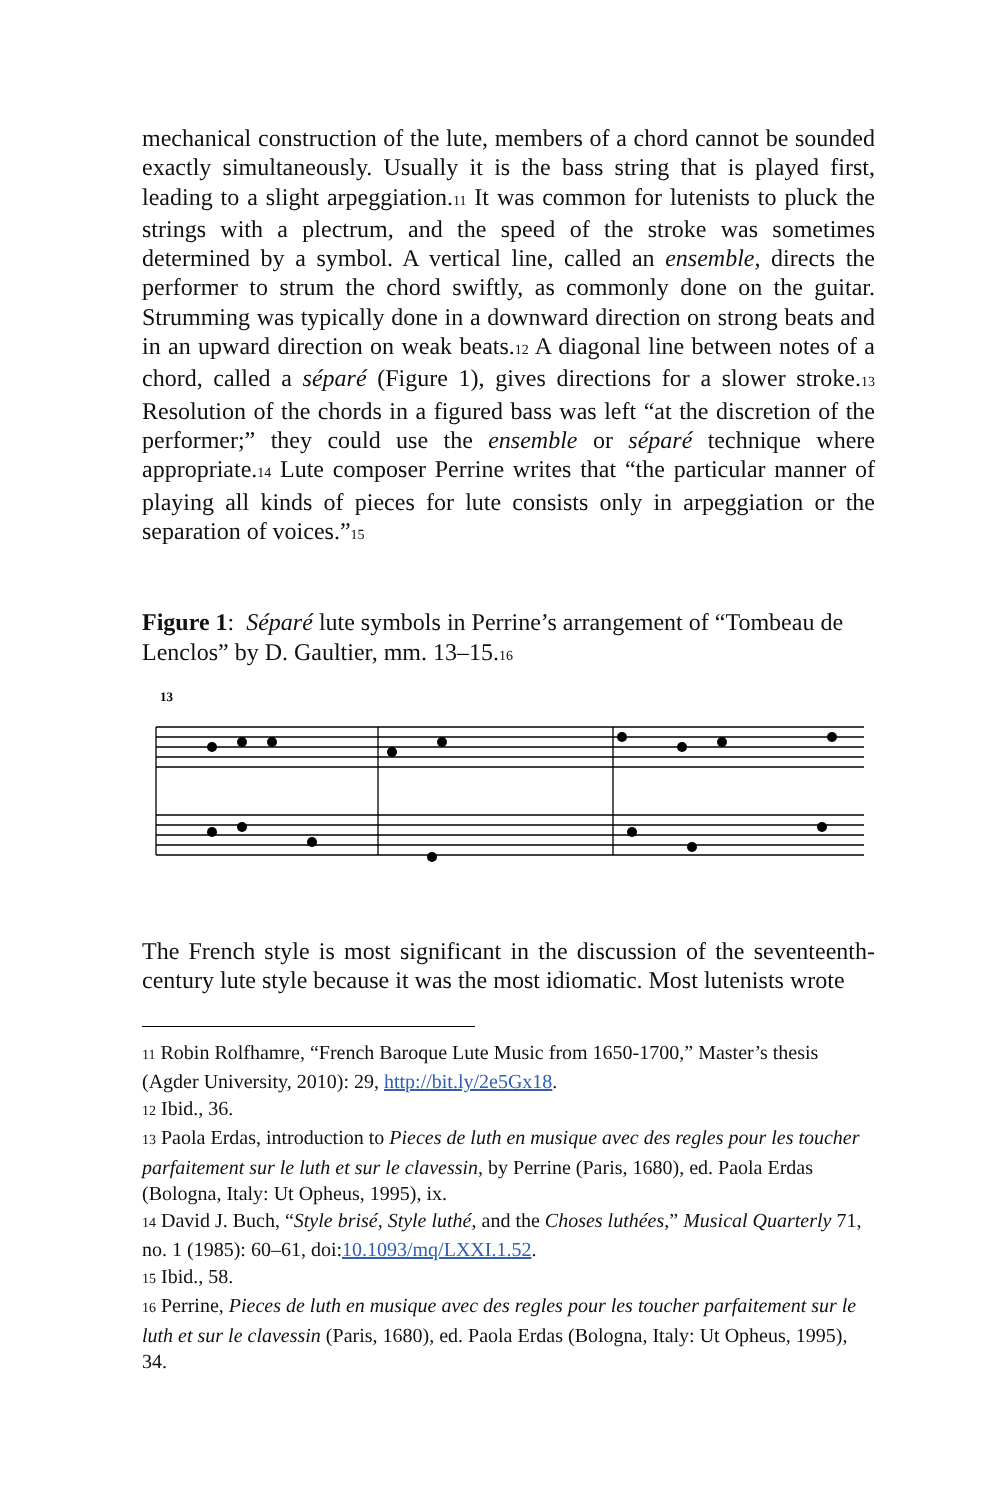mechanical construction of the lute, members of a chord cannot be sounded exactly simultaneously. Usually it is the bass string that is played first, leading to a slight arpeggiation.<sup>11</sup> It was common for lutenists to pluck the strings with a plectrum, and the speed of the stroke was sometimes determined by a symbol. A vertical line, called an ensemble, directs the performer to strum the chord swiftly, as commonly done on the guitar. Strumming was typically done in a downward direction on strong beats and in an upward direction on weak beats.<sup>12</sup> A diagonal line between notes of a chord, called a séparé (Figure 1), gives directions for a slower stroke.<sup>13</sup> Resolution of the chords in a figured bass was left “at the discretion of the performer;” they could use the ensemble or séparé technique where appropriate.<sup>14</sup> Lute composer Perrine writes that “the particular manner of playing all kinds of pieces for lute consists only in arpeggiation or the separation of voices.”<sup>15</sup>
Figure 1: Séparé lute symbols in Perrine’s arrangement of “Tombeau de Lenclos” by D. Gaultier, mm. 13–15.<sup>16</sup>
13
The French style is most significant in the discussion of the seventeenth-century lute style because it was the most idiomatic. Most lutenists wrote
<sup>11</sup> Robin Rolfhamre, “French Baroque Lute Music from 1650-1700,” Master’s thesis (Agder University, 2010): 29, http://bit.ly/2e5Gx18.
<sup>12</sup> Ibid., 36.
<sup>13</sup> Paola Erdas, introduction to Pieces de luth en musique avec des regles pour les toucher parfaitement sur le luth et sur le clavessin, by Perrine (Paris, 1680), ed. Paola Erdas (Bologna, Italy: Ut Opheus, 1995), ix.
<sup>14</sup> David J. Buch, “Style brisé, Style luthé, and the Choses luthées,” Musical Quarterly 71, no. 1 (1985): 60–61, doi:10.1093/mq/LXXI.1.52.
<sup>15</sup> Ibid., 58.
<sup>16</sup> Perrine, Pieces de luth en musique avec des regles pour les toucher parfaitement sur le luth et sur le clavessin (Paris, 1680), ed. Paola Erdas (Bologna, Italy: Ut Opheus, 1995), 34.